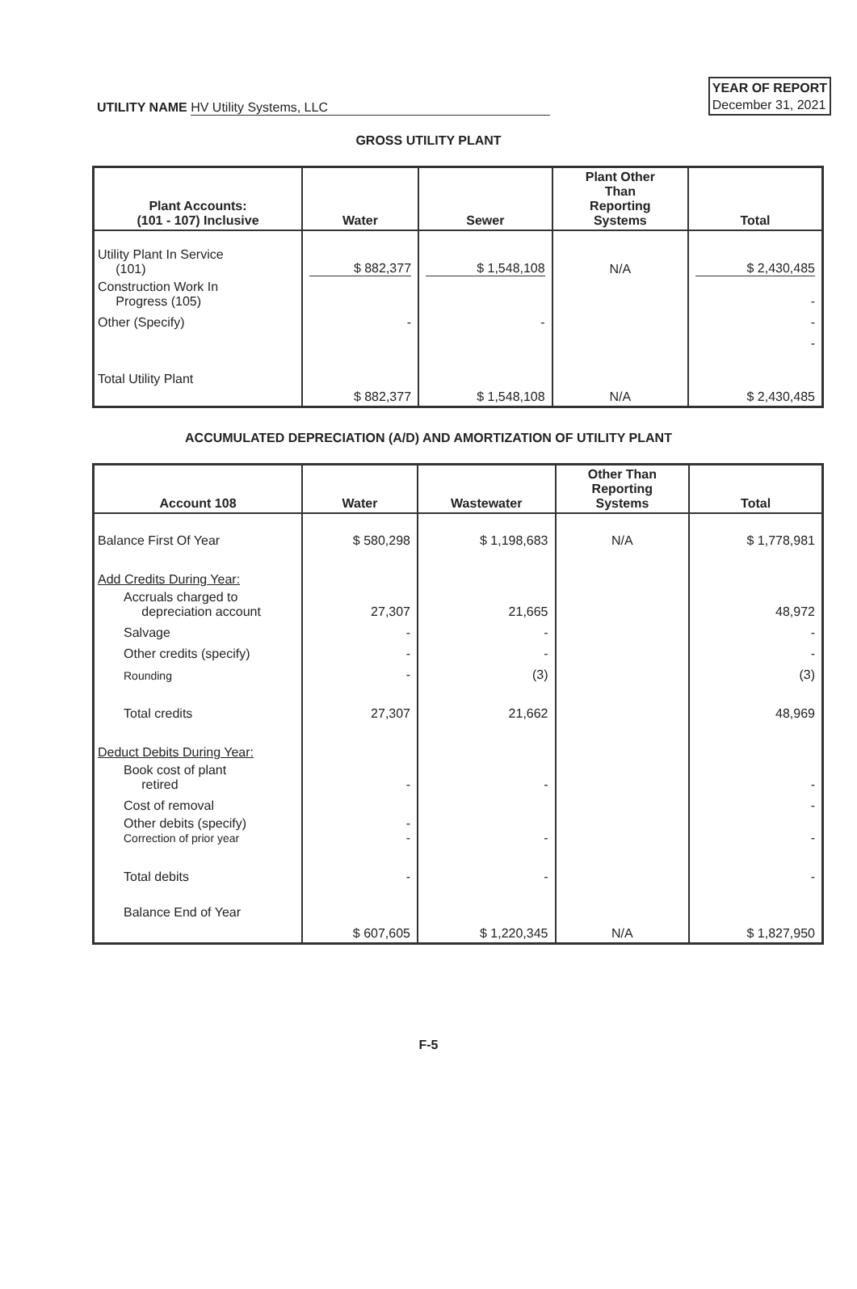UTILITY NAME HV Utility Systems, LLC
YEAR OF REPORT
December 31, 2021
GROSS UTILITY PLANT
| Plant Accounts: (101 - 107) Inclusive | Water | Sewer | Plant Other Than Reporting Systems | Total |
| --- | --- | --- | --- | --- |
| Utility Plant In Service (101) | $ 882,377 | $ 1,548,108 | N/A | $ 2,430,485 |
| Construction Work In Progress (105) | | | | - |
| Other (Specify) | - | - | | - |
| | | | | - |
| Total Utility Plant | $ 882,377 | $ 1,548,108 | N/A | $ 2,430,485 |
ACCUMULATED DEPRECIATION (A/D) AND AMORTIZATION OF UTILITY PLANT
| Account 108 | Water | Wastewater | Other Than Reporting Systems | Total |
| --- | --- | --- | --- | --- |
| Balance First Of Year | $ 580,298 | $ 1,198,683 | N/A | $ 1,778,981 |
| Add Credits During Year: | | | | |
| Accruals charged to depreciation account | 27,307 | 21,665 | | 48,972 |
| Salvage | - | - | | - |
| Other credits (specify) | - | - | | - |
| Rounding | - | (3) | | (3) |
| Total credits | 27,307 | 21,662 | | 48,969 |
| Deduct Debits During Year: | | | | |
| Book cost of plant retired | - | - | | - |
| Cost of removal | | | | - |
| Other debits (specify) Correction of prior year | - - | - | | - |
| Total debits | - | - | | - |
| Balance End of Year | $ 607,605 | $ 1,220,345 | N/A | $ 1,827,950 |
F-5